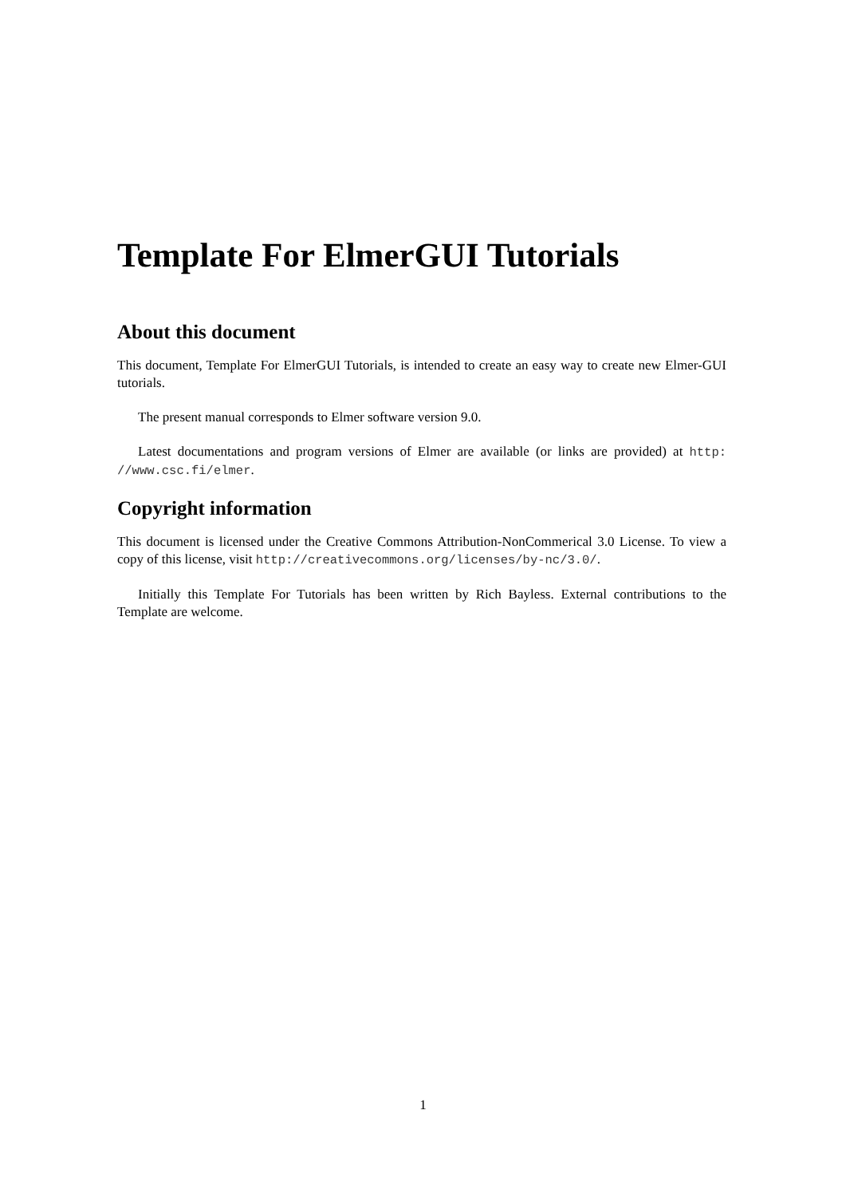Template For ElmerGUI Tutorials
About this document
This document, Template For ElmerGUI Tutorials, is intended to create an easy way to create new Elmer-GUI tutorials.
The present manual corresponds to Elmer software version 9.0.
Latest documentations and program versions of Elmer are available (or links are provided) at http: //www.csc.fi/elmer.
Copyright information
This document is licensed under the Creative Commons Attribution-NonCommerical 3.0 License. To view a copy of this license, visit http://creativecommons.org/licenses/by-nc/3.0/.
Initially this Template For Tutorials has been written by Rich Bayless. External contributions to the Template are welcome.
1